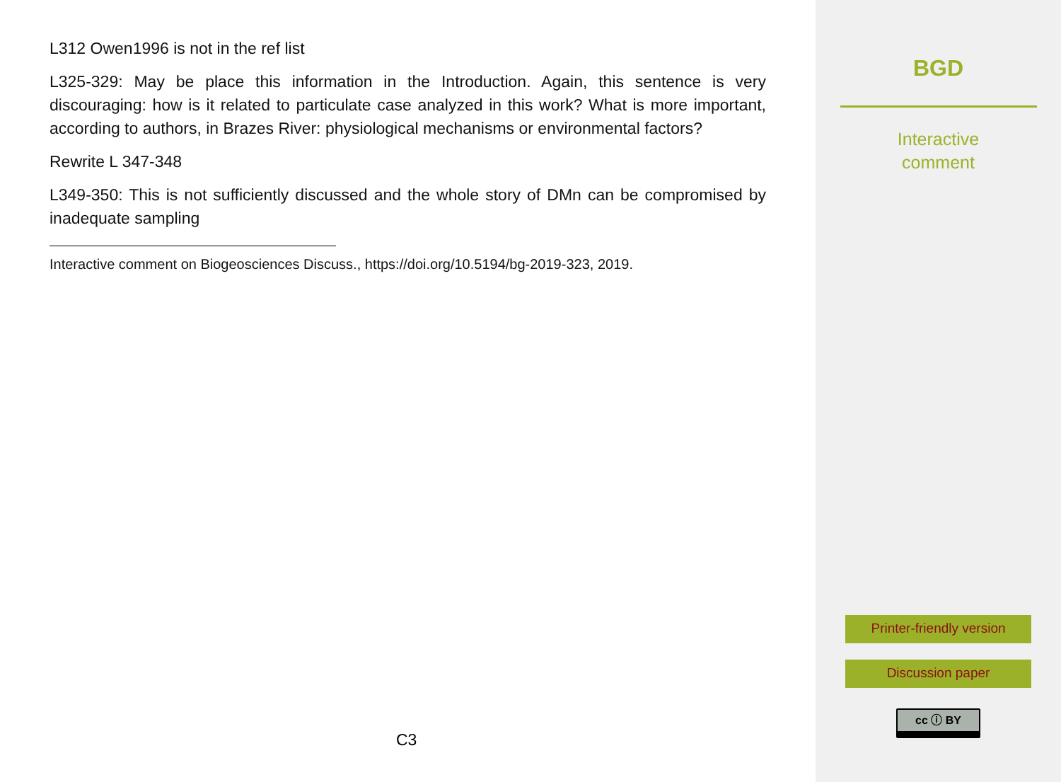L312 Owen1996 is not in the ref list
L325-329: May be place this information in the Introduction. Again, this sentence is very discouraging: how is it related to particulate case analyzed in this work? What is more important, according to authors, in Brazes River: physiological mechanisms or environmental factors?
Rewrite L 347-348
L349-350: This is not sufficiently discussed and the whole story of DMn can be compromised by inadequate sampling
Interactive comment on Biogeosciences Discuss., https://doi.org/10.5194/bg-2019-323, 2019.
C3
BGD
Interactive
comment
Printer-friendly version
Discussion paper
cc ⓘ BY